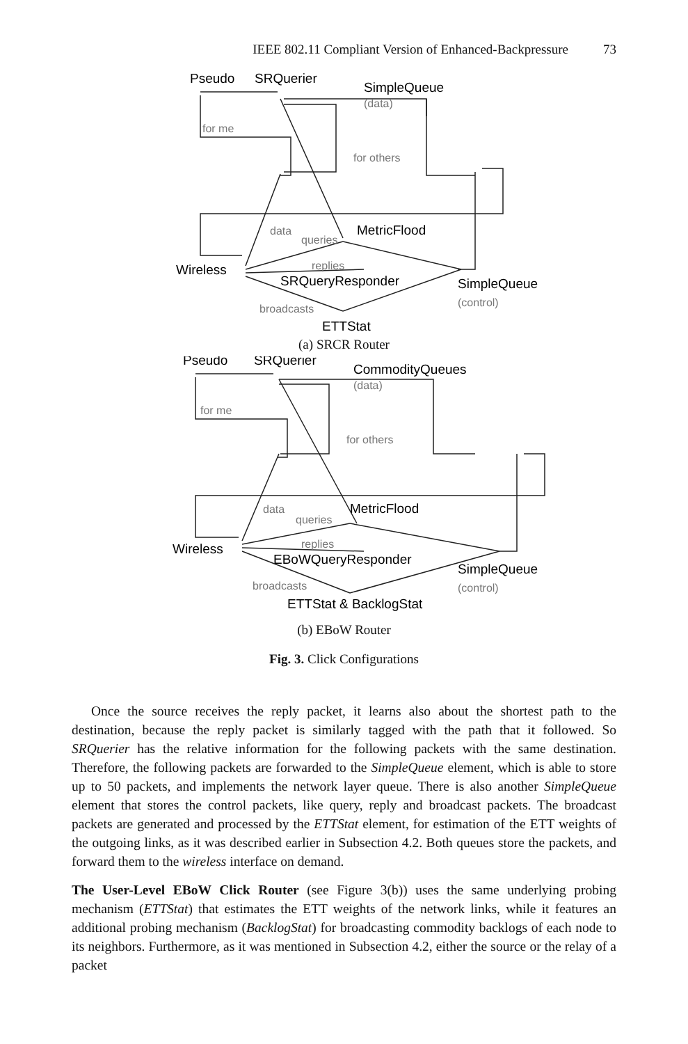IEEE 802.11 Compliant Version of Enhanced-Backpressure 73
Pseudo
SRQuerier
SimpleQueue
(data)
for me
for others
data
queries
MetricFlood
Wireless
replies
SRQueryResponder
SimpleQueue
(control)
broadcasts
ETTStat
(a) SRCR Router
Pseudo
SRQuerier
CommodityQueues
(data)
for me
for others
data
queries
MetricFlood
Wireless
replies
EBoWQueryResponder
SimpleQueue
(control)
broadcasts
ETTStat & BacklogStat
(b) EBoW Router
Fig. 3. Click Configurations
Once the source receives the reply packet, it learns also about the shortest path to the destination, because the reply packet is similarly tagged with the path that it followed. So SRQuerier has the relative information for the following packets with the same destination. Therefore, the following packets are forwarded to the SimpleQueue element, which is able to store up to 50 packets, and implements the network layer queue. There is also another SimpleQueue element that stores the control packets, like query, reply and broadcast packets. The broadcast packets are generated and processed by the ETTStat element, for estimation of the ETT weights of the outgoing links, as it was described earlier in Subsection 4.2. Both queues store the packets, and forward them to the wireless interface on demand.
The User-Level EBoW Click Router (see Figure 3(b)) uses the same underlying probing mechanism (ETTStat) that estimates the ETT weights of the network links, while it features an additional probing mechanism (BacklogStat) for broadcasting commodity backlogs of each node to its neighbors. Furthermore, as it was mentioned in Subsection 4.2, either the source or the relay of a packet